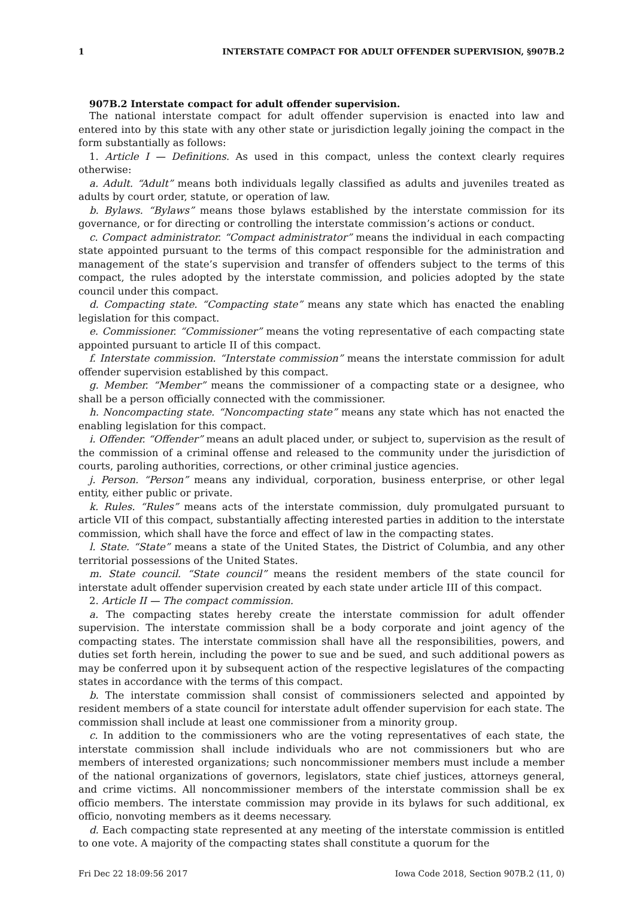1 INTERSTATE COMPACT FOR ADULT OFFENDER SUPERVISION, §907B.2
907B.2 Interstate compact for adult offender supervision.
The national interstate compact for adult offender supervision is enacted into law and entered into by this state with any other state or jurisdiction legally joining the compact in the form substantially as follows:
1. Article I — Definitions. As used in this compact, unless the context clearly requires otherwise:
a. Adult. “Adult” means both individuals legally classified as adults and juveniles treated as adults by court order, statute, or operation of law.
b. Bylaws. “Bylaws” means those bylaws established by the interstate commission for its governance, or for directing or controlling the interstate commission’s actions or conduct.
c. Compact administrator. “Compact administrator” means the individual in each compacting state appointed pursuant to the terms of this compact responsible for the administration and management of the state’s supervision and transfer of offenders subject to the terms of this compact, the rules adopted by the interstate commission, and policies adopted by the state council under this compact.
d. Compacting state. “Compacting state” means any state which has enacted the enabling legislation for this compact.
e. Commissioner. “Commissioner” means the voting representative of each compacting state appointed pursuant to article II of this compact.
f. Interstate commission. “Interstate commission” means the interstate commission for adult offender supervision established by this compact.
g. Member. “Member” means the commissioner of a compacting state or a designee, who shall be a person officially connected with the commissioner.
h. Noncompacting state. “Noncompacting state” means any state which has not enacted the enabling legislation for this compact.
i. Offender. “Offender” means an adult placed under, or subject to, supervision as the result of the commission of a criminal offense and released to the community under the jurisdiction of courts, paroling authorities, corrections, or other criminal justice agencies.
j. Person. “Person” means any individual, corporation, business enterprise, or other legal entity, either public or private.
k. Rules. “Rules” means acts of the interstate commission, duly promulgated pursuant to article VII of this compact, substantially affecting interested parties in addition to the interstate commission, which shall have the force and effect of law in the compacting states.
l. State. “State” means a state of the United States, the District of Columbia, and any other territorial possessions of the United States.
m. State council. “State council” means the resident members of the state council for interstate adult offender supervision created by each state under article III of this compact.
2. Article II — The compact commission.
a. The compacting states hereby create the interstate commission for adult offender supervision. The interstate commission shall be a body corporate and joint agency of the compacting states. The interstate commission shall have all the responsibilities, powers, and duties set forth herein, including the power to sue and be sued, and such additional powers as may be conferred upon it by subsequent action of the respective legislatures of the compacting states in accordance with the terms of this compact.
b. The interstate commission shall consist of commissioners selected and appointed by resident members of a state council for interstate adult offender supervision for each state. The commission shall include at least one commissioner from a minority group.
c. In addition to the commissioners who are the voting representatives of each state, the interstate commission shall include individuals who are not commissioners but who are members of interested organizations; such noncommissioner members must include a member of the national organizations of governors, legislators, state chief justices, attorneys general, and crime victims. All noncommissioner members of the interstate commission shall be ex officio members. The interstate commission may provide in its bylaws for such additional, ex officio, nonvoting members as it deems necessary.
d. Each compacting state represented at any meeting of the interstate commission is entitled to one vote. A majority of the compacting states shall constitute a quorum for the
Fri Dec 22 18:09:56 2017 Iowa Code 2018, Section 907B.2 (11, 0)